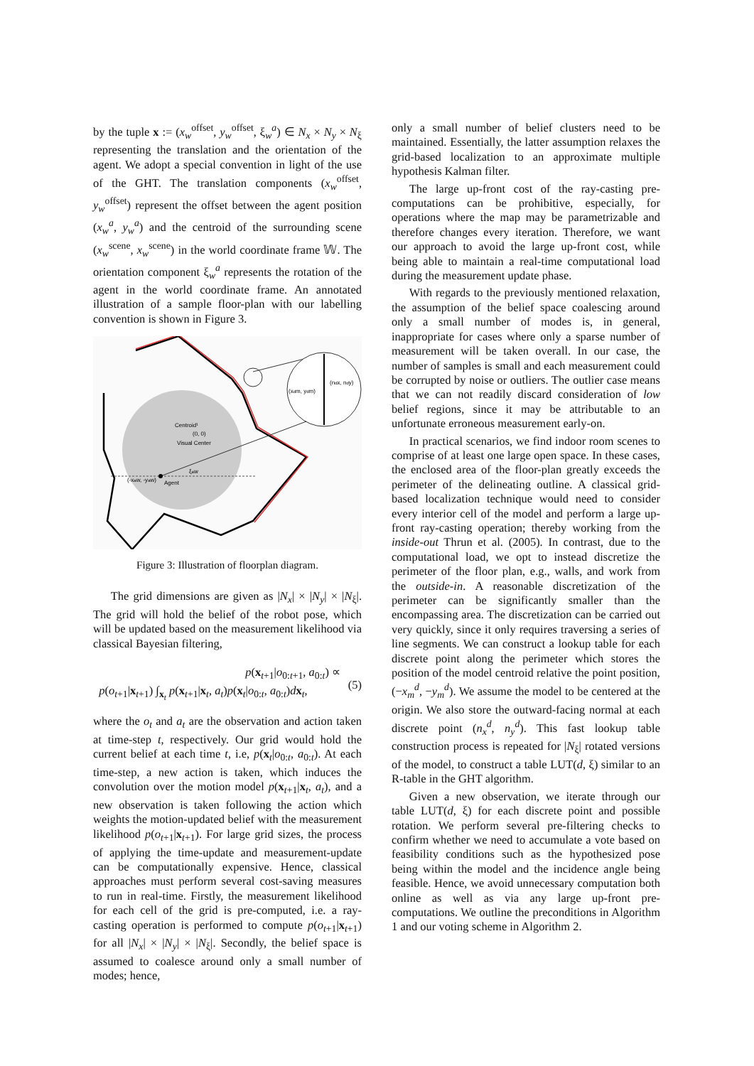by the tuple x := (x<sub>w</sub><sup>offset</sup>, y<sub>w</sub><sup>offset</sup>, ξ<sub>w</sub><sup>a</sup>) ∈ N<sub>x</sub> × N<sub>y</sub> × N<sub>ξ</sub> representing the translation and the orientation of the agent. We adopt a special convention in light of the use of the GHT. The translation components (x<sub>w</sub><sup>offset</sup>, y<sub>w</sub><sup>offset</sup>) represent the offset between the agent position (x<sub>w</sub><sup>a</sup>, y<sub>w</sub><sup>a</sup>) and the centroid of the surrounding scene (x<sub>w</sub><sup>scene</sup>, x<sub>w</sub><sup>scene</sup>) in the world coordinate frame 𝕎. The orientation component ξ<sub>w</sub><sup>a</sup> represents the rotation of the agent in the world coordinate frame. An annotated illustration of a sample floor-plan with our labelling convention is shown in Figure 3.
(xdm, ydm)
(ndx, ndy)
Centroid¹
(0, 0)
Visual Center
(-xaw, -yaw)
Agent
ξaw
Figure 3: Illustration of floorplan diagram.
The grid dimensions are given as |N<sub>x</sub>| × |N<sub>y</sub>| × |N<sub>ξ</sub>|. The grid will hold the belief of the robot pose, which will be updated based on the measurement likelihood via classical Bayesian filtering,
p(x<sub>t+1</sub>|o<sub>0:t+1</sub>, a<sub>0:t</sub>) ∝
p(o<sub>t+1</sub>|x<sub>t+1</sub>) ∫<sub>x<sub>t</sub></sub> p(x<sub>t+1</sub>|x<sub>t</sub>, a<sub>t</sub>)p(x<sub>t</sub>|o<sub>0:t</sub>, a<sub>0:t</sub>)dx<sub>t</sub>,
(5)
where the o<sub>t</sub> and a<sub>t</sub> are the observation and action taken at time-step t, respectively. Our grid would hold the current belief at each time t, i.e, p(x<sub>t</sub>|o<sub>0:t</sub>, a<sub>0:t</sub>). At each time-step, a new action is taken, which induces the convolution over the motion model p(x<sub>t+1</sub>|x<sub>t</sub>, a<sub>t</sub>), and a new observation is taken following the action which weights the motion-updated belief with the measurement likelihood p(o<sub>t+1</sub>|x<sub>t+1</sub>). For large grid sizes, the process of applying the time-update and measurement-update can be computationally expensive. Hence, classical approaches must perform several cost-saving measures to run in real-time. Firstly, the measurement likelihood for each cell of the grid is pre-computed, i.e. a ray-casting operation is performed to compute p(o<sub>t+1</sub>|x<sub>t+1</sub>) for all |N<sub>x</sub>| × |N<sub>y</sub>| × |N<sub>ξ</sub>|. Secondly, the belief space is assumed to coalesce around only a small number of modes; hence,
only a small number of belief clusters need to be maintained. Essentially, the latter assumption relaxes the grid-based localization to an approximate multiple hypothesis Kalman filter.
The large up-front cost of the ray-casting pre-computations can be prohibitive, especially, for operations where the map may be parametrizable and therefore changes every iteration. Therefore, we want our approach to avoid the large up-front cost, while being able to maintain a real-time computational load during the measurement update phase.
With regards to the previously mentioned relaxation, the assumption of the belief space coalescing around only a small number of modes is, in general, inappropriate for cases where only a sparse number of measurement will be taken overall. In our case, the number of samples is small and each measurement could be corrupted by noise or outliers. The outlier case means that we can not readily discard consideration of low belief regions, since it may be attributable to an unfortunate erroneous measurement early-on.
In practical scenarios, we find indoor room scenes to comprise of at least one large open space. In these cases, the enclosed area of the floor-plan greatly exceeds the perimeter of the delineating outline. A classical grid-based localization technique would need to consider every interior cell of the model and perform a large up-front ray-casting operation; thereby working from the inside-out Thrun et al. (2005). In contrast, due to the computational load, we opt to instead discretize the perimeter of the floor plan, e.g., walls, and work from the outside-in. A reasonable discretization of the perimeter can be significantly smaller than the encompassing area. The discretization can be carried out very quickly, since it only requires traversing a series of line segments. We can construct a lookup table for each discrete point along the perimeter which stores the position of the model centroid relative the point position, (−x<sub>m</sub><sup>d</sup>, −y<sub>m</sub><sup>d</sup>). We assume the model to be centered at the origin. We also store the outward-facing normal at each discrete point (n<sub>x</sub><sup>d</sup>, n<sub>y</sub><sup>d</sup>). This fast lookup table construction process is repeated for |N<sub>ξ</sub>| rotated versions of the model, to construct a table LUT(d, ξ) similar to an R-table in the GHT algorithm.
Given a new observation, we iterate through our table LUT(d, ξ) for each discrete point and possible rotation. We perform several pre-filtering checks to confirm whether we need to accumulate a vote based on feasibility conditions such as the hypothesized pose being within the model and the incidence angle being feasible. Hence, we avoid unnecessary computation both online as well as via any large up-front pre-computations. We outline the preconditions in Algorithm 1 and our voting scheme in Algorithm 2.